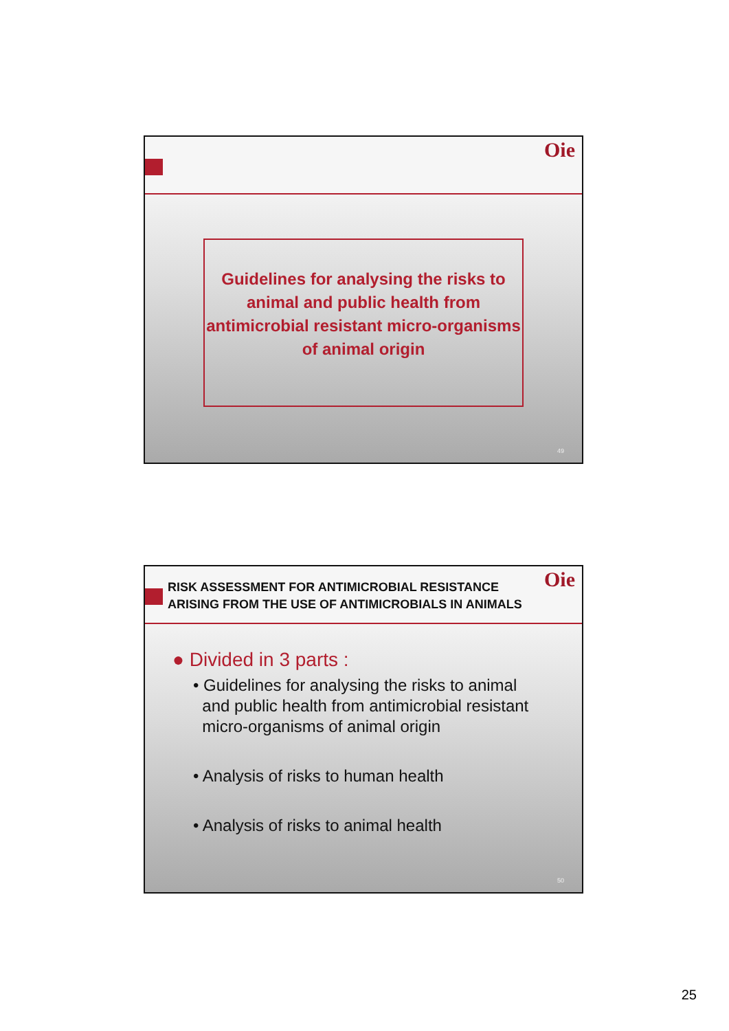Oie
Guidelines for analysing the risks to animal and public health from antimicrobial resistant micro-organisms of animal origin
49
RISK ASSESSMENT FOR ANTIMICROBIAL RESISTANCE
ARISING FROM THE USE OF ANTIMICROBIALS IN ANIMALS
Oie
● Divided in 3 parts :
• Guidelines for analysing the risks to animal
and public health from antimicrobial resistant
micro-organisms of animal origin
• Analysis of risks to human health
• Analysis of risks to animal health
50
25